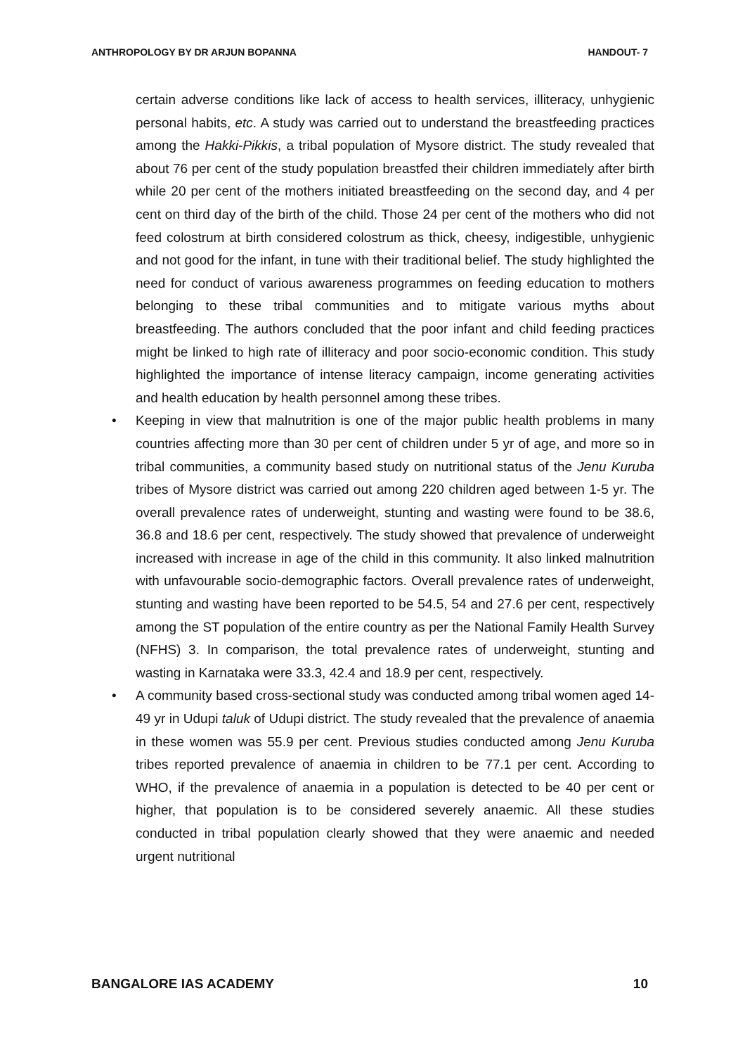ANTHROPOLOGY BY DR ARJUN BOPANNA HANDOUT- 7
certain adverse conditions like lack of access to health services, illiteracy, unhygienic personal habits, etc. A study was carried out to understand the breastfeeding practices among the Hakki-Pikkis, a tribal population of Mysore district. The study revealed that about 76 per cent of the study population breastfed their children immediately after birth while 20 per cent of the mothers initiated breastfeeding on the second day, and 4 per cent on third day of the birth of the child. Those 24 per cent of the mothers who did not feed colostrum at birth considered colostrum as thick, cheesy, indigestible, unhygienic and not good for the infant, in tune with their traditional belief. The study highlighted the need for conduct of various awareness programmes on feeding education to mothers belonging to these tribal communities and to mitigate various myths about breastfeeding. The authors concluded that the poor infant and child feeding practices might be linked to high rate of illiteracy and poor socio-economic condition. This study highlighted the importance of intense literacy campaign, income generating activities and health education by health personnel among these tribes.
• Keeping in view that malnutrition is one of the major public health problems in many countries affecting more than 30 per cent of children under 5 yr of age, and more so in tribal communities, a community based study on nutritional status of the Jenu Kuruba tribes of Mysore district was carried out among 220 children aged between 1-5 yr. The overall prevalence rates of underweight, stunting and wasting were found to be 38.6, 36.8 and 18.6 per cent, respectively. The study showed that prevalence of underweight increased with increase in age of the child in this community. It also linked malnutrition with unfavourable socio-demographic factors. Overall prevalence rates of underweight, stunting and wasting have been reported to be 54.5, 54 and 27.6 per cent, respectively among the ST population of the entire country as per the National Family Health Survey (NFHS) 3. In comparison, the total prevalence rates of underweight, stunting and wasting in Karnataka were 33.3, 42.4 and 18.9 per cent, respectively.
• A community based cross-sectional study was conducted among tribal women aged 14-49 yr in Udupi taluk of Udupi district. The study revealed that the prevalence of anaemia in these women was 55.9 per cent. Previous studies conducted among Jenu Kuruba tribes reported prevalence of anaemia in children to be 77.1 per cent. According to WHO, if the prevalence of anaemia in a population is detected to be 40 per cent or higher, that population is to be considered severely anaemic. All these studies conducted in tribal population clearly showed that they were anaemic and needed urgent nutritional
BANGALORE IAS ACADEMY 10